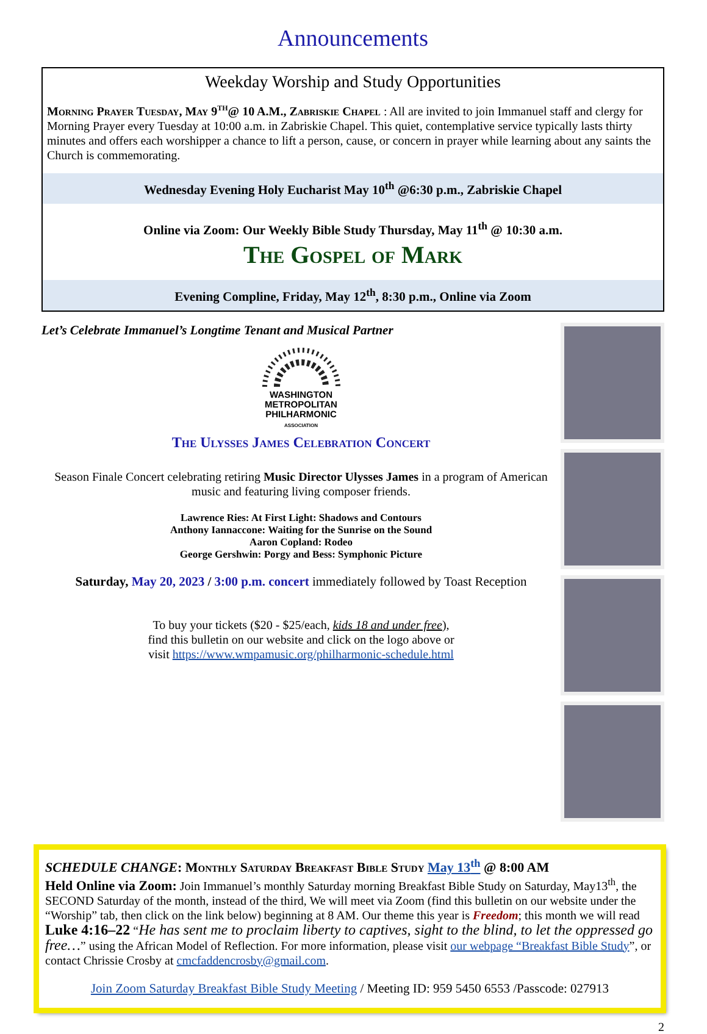Announcements
Weekday Worship and Study Opportunities
Morning Prayer Tuesday, May 9<sup>th</sup>@ 10 A.M., Zabriskie Chapel : All are invited to join Immanuel staff and clergy for Morning Prayer every Tuesday at 10:00 a.m. in Zabriskie Chapel. This quiet, contemplative service typically lasts thirty minutes and offers each worshipper a chance to lift a person, cause, or concern in prayer while learning about any saints the Church is commemorating.
Wednesday Evening Holy Eucharist May 10<sup>th</sup> @6:30 p.m., Zabriskie Chapel
Online via Zoom: Our Weekly Bible Study Thursday, May 11<sup>th</sup> @ 10:30 a.m.
The Gospel of Mark
Evening Compline, Friday, May 12<sup>th</sup>, 8:30 p.m., Online via Zoom
Let’s Celebrate Immanuel’s Longtime Tenant and Musical Partner
WASHINGTON
METROPOLITAN
PHILHARMONIC
ASSOCIATION
The Ulysses James Celebration Concert
Season Finale Concert celebrating retiring Music Director Ulysses James in a program of American music and featuring living composer friends.
Lawrence Ries: At First Light: Shadows and Contours
Anthony Iannaccone: Waiting for the Sunrise on the Sound
Aaron Copland: Rodeo
George Gershwin: Porgy and Bess: Symphonic Picture
Saturday, May 20, 2023 / 3:00 p.m. concert immediately followed by Toast Reception
To buy your tickets ($20 - $25/each, kids 18 and under free),
find this bulletin on our website and click on the logo above or
visit https://www.wmpamusic.org/philharmonic-schedule.html
SCHEDULE CHANGE: Monthly Saturday Breakfast Bible Study May 13<sup>th</sup> @ 8:00 AM
Held Online via Zoom: Join Immanuel’s monthly Saturday morning Breakfast Bible Study on Saturday, May13<sup>th</sup>, the SECOND Saturday of the month, instead of the third, We will meet via Zoom (find this bulletin on our website under the “Worship” tab, then click on the link below) beginning at 8 AM. Our theme this year is Freedom; this month we will read Luke 4:16–22 “He has sent me to proclaim liberty to captives, sight to the blind, to let the oppressed go free…” using the African Model of Reflection. For more information, please visit our webpage “Breakfast Bible Study”, or contact Chrissie Crosby at cmcfaddencrosby@gmail.com.
Join Zoom Saturday Breakfast Bible Study Meeting / Meeting ID: 959 5450 6553 /Passcode: 027913
2